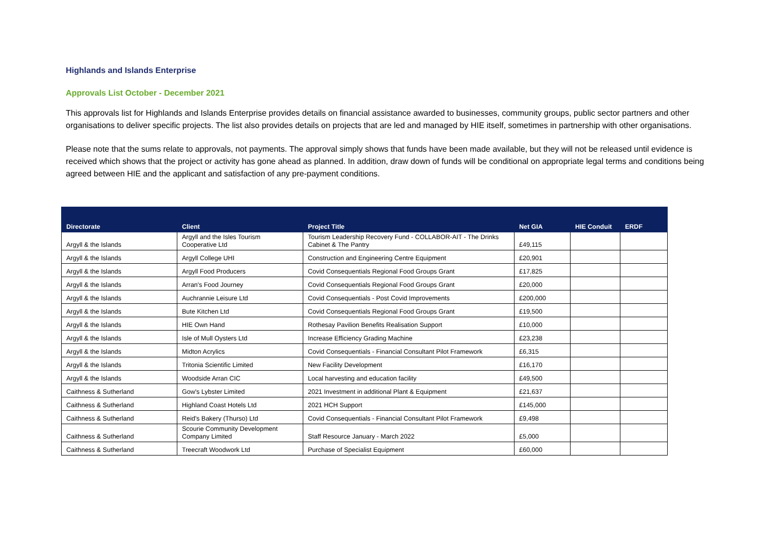Highlands and Islands Enterprise
Approvals List October - December 2021
This approvals list for Highlands and Islands Enterprise provides details on financial assistance awarded to businesses, community groups, public sector partners and other organisations to deliver specific projects. The list also provides details on projects that are led and managed by HIE itself, sometimes in partnership with other organisations.
Please note that the sums relate to approvals, not payments. The approval simply shows that funds have been made available, but they will not be released until evidence is received which shows that the project or activity has gone ahead as planned. In addition, draw down of funds will be conditional on appropriate legal terms and conditions being agreed between HIE and the applicant and satisfaction of any pre-payment conditions.
| Directorate | Client | Project Title | Net GIA | HIE Conduit | ERDF |
| --- | --- | --- | --- | --- | --- |
| Argyll & the Islands | Argyll and the Isles Tourism Cooperative Ltd | Tourism Leadership Recovery Fund - COLLABOR-AIT - The Drinks Cabinet & The Pantry | £49,115 | | |
| Argyll & the Islands | Argyll College UHI | Construction and Engineering Centre Equipment | £20,901 | | |
| Argyll & the Islands | Argyll Food Producers | Covid Consequentials Regional Food Groups Grant | £17,825 | | |
| Argyll & the Islands | Arran's Food Journey | Covid Consequentials Regional Food Groups Grant | £20,000 | | |
| Argyll & the Islands | Auchrannie Leisure Ltd | Covid Consequentials - Post Covid Improvements | £200,000 | | |
| Argyll & the Islands | Bute Kitchen Ltd | Covid Consequentials Regional Food Groups Grant | £19,500 | | |
| Argyll & the Islands | HIE Own Hand | Rothesay Pavilion Benefits Realisation Support | £10,000 | | |
| Argyll & the Islands | Isle of Mull Oysters Ltd | Increase Efficiency Grading Machine | £23,238 | | |
| Argyll & the Islands | Midton Acrylics | Covid Consequentials - Financial Consultant Pilot Framework | £6,315 | | |
| Argyll & the Islands | Tritonia Scientific Limited | New Facility Development | £16,170 | | |
| Argyll & the Islands | Woodside Arran CIC | Local harvesting and education facility | £49,500 | | |
| Caithness & Sutherland | Gow's Lybster Limited | 2021 Investment in additional Plant & Equipment | £21,637 | | |
| Caithness & Sutherland | Highland Coast Hotels Ltd | 2021 HCH Support | £145,000 | | |
| Caithness & Sutherland | Reid's Bakery (Thurso) Ltd | Covid Consequentials - Financial Consultant Pilot Framework | £9,498 | | |
| Caithness & Sutherland | Scourie Community Development Company Limited | Staff Resource January - March 2022 | £5,000 | | |
| Caithness & Sutherland | Treecraft Woodwork Ltd | Purchase of Specialist Equipment | £60,000 | | |